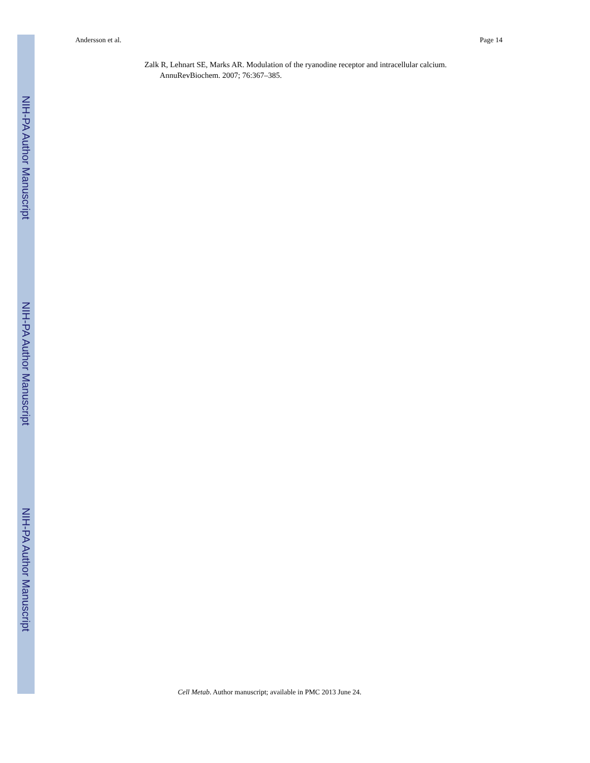Andersson et al. Page 14
NIH-PA Author Manuscript
NIH-PA Author Manuscript
NIH-PA Author Manuscript
Zalk R, Lehnart SE, Marks AR. Modulation of the ryanodine receptor and intracellular calcium. AnnuRevBiochem. 2007; 76:367–385.
Cell Metab. Author manuscript; available in PMC 2013 June 24.